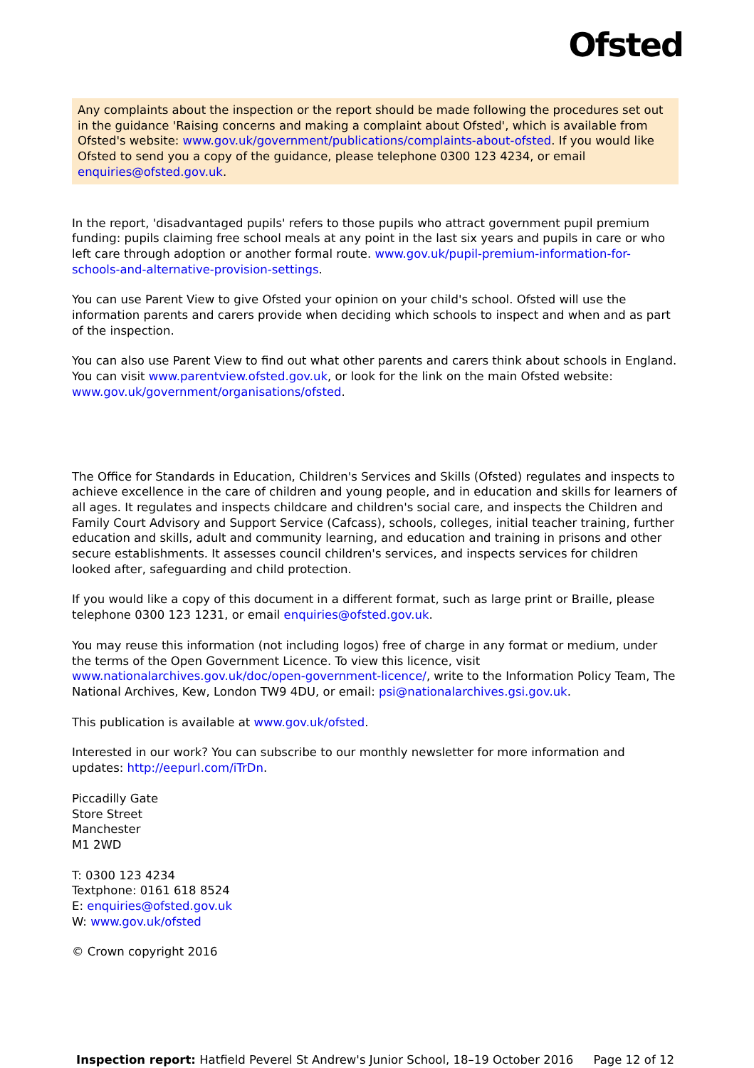Ofsted
Any complaints about the inspection or the report should be made following the procedures set out in the guidance 'Raising concerns and making a complaint about Ofsted', which is available from Ofsted's website: www.gov.uk/government/publications/complaints-about-ofsted. If you would like Ofsted to send you a copy of the guidance, please telephone 0300 123 4234, or email enquiries@ofsted.gov.uk.
In the report, 'disadvantaged pupils' refers to those pupils who attract government pupil premium funding: pupils claiming free school meals at any point in the last six years and pupils in care or who left care through adoption or another formal route. www.gov.uk/pupil-premium-information-for-schools-and-alternative-provision-settings.
You can use Parent View to give Ofsted your opinion on your child's school. Ofsted will use the information parents and carers provide when deciding which schools to inspect and when and as part of the inspection.
You can also use Parent View to find out what other parents and carers think about schools in England. You can visit www.parentview.ofsted.gov.uk, or look for the link on the main Ofsted website: www.gov.uk/government/organisations/ofsted.
The Office for Standards in Education, Children's Services and Skills (Ofsted) regulates and inspects to achieve excellence in the care of children and young people, and in education and skills for learners of all ages. It regulates and inspects childcare and children's social care, and inspects the Children and Family Court Advisory and Support Service (Cafcass), schools, colleges, initial teacher training, further education and skills, adult and community learning, and education and training in prisons and other secure establishments. It assesses council children's services, and inspects services for children looked after, safeguarding and child protection.
If you would like a copy of this document in a different format, such as large print or Braille, please telephone 0300 123 1231, or email enquiries@ofsted.gov.uk.
You may reuse this information (not including logos) free of charge in any format or medium, under the terms of the Open Government Licence. To view this licence, visit www.nationalarchives.gov.uk/doc/open-government-licence/, write to the Information Policy Team, The National Archives, Kew, London TW9 4DU, or email: psi@nationalarchives.gsi.gov.uk.
This publication is available at www.gov.uk/ofsted.
Interested in our work? You can subscribe to our monthly newsletter for more information and updates: http://eepurl.com/iTrDn.
Piccadilly Gate
Store Street
Manchester
M1 2WD
T: 0300 123 4234
Textphone: 0161 618 8524
E: enquiries@ofsted.gov.uk
W: www.gov.uk/ofsted
© Crown copyright 2016
Inspection report: Hatfield Peverel St Andrew's Junior School, 18–19 October 2016 Page 12 of 12